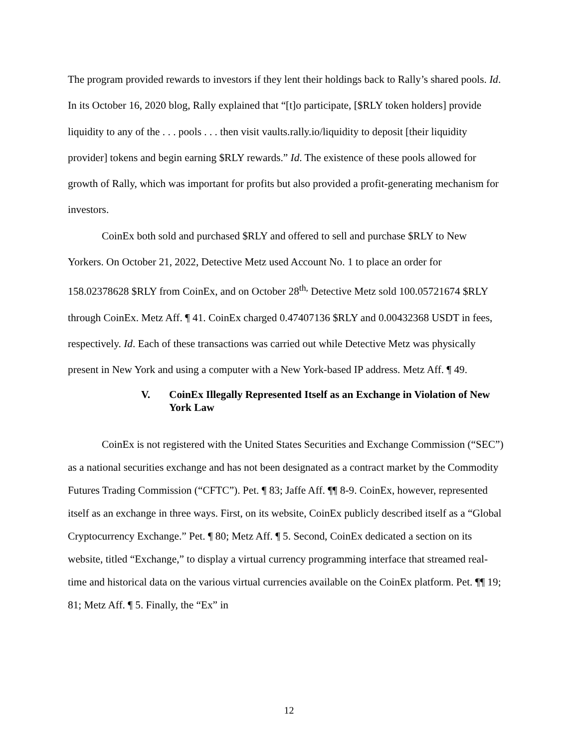The program provided rewards to investors if they lent their holdings back to Rally’s shared pools. Id. In its October 16, 2020 blog, Rally explained that “[t]o participate, [$RLY token holders] provide liquidity to any of the . . . pools . . . then visit vaults.rally.io/liquidity to deposit [their liquidity provider] tokens and begin earning $RLY rewards.” Id. The existence of these pools allowed for growth of Rally, which was important for profits but also provided a profit-generating mechanism for investors.
CoinEx both sold and purchased $RLY and offered to sell and purchase $RLY to New Yorkers. On October 21, 2022, Detective Metz used Account No. 1 to place an order for 158.02378628 $RLY from CoinEx, and on October 28<sup>th,</sup> Detective Metz sold 100.05721674 $RLY through CoinEx. Metz Aff. ¶ 41. CoinEx charged 0.47407136 $RLY and 0.00432368 USDT in fees, respectively. Id. Each of these transactions was carried out while Detective Metz was physically present in New York and using a computer with a New York-based IP address. Metz Aff. ¶ 49.
V. CoinEx Illegally Represented Itself as an Exchange in Violation of New York Law
CoinEx is not registered with the United States Securities and Exchange Commission (“SEC”) as a national securities exchange and has not been designated as a contract market by the Commodity Futures Trading Commission (“CFTC”). Pet. ¶ 83; Jaffe Aff. ¶¶ 8-9. CoinEx, however, represented itself as an exchange in three ways. First, on its website, CoinEx publicly described itself as a “Global Cryptocurrency Exchange.” Pet. ¶ 80; Metz Aff. ¶ 5. Second, CoinEx dedicated a section on its website, titled “Exchange,” to display a virtual currency programming interface that streamed real-time and historical data on the various virtual currencies available on the CoinEx platform. Pet. ¶¶ 19; 81; Metz Aff. ¶ 5. Finally, the “Ex” in
12